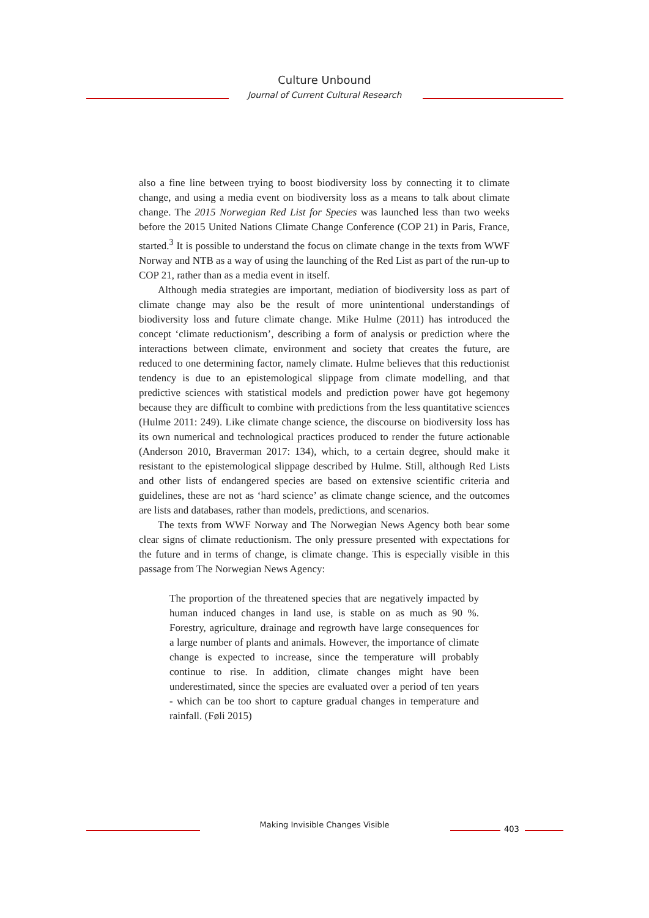Culture Unbound
Journal of Current Cultural Research
also a fine line between trying to boost biodiversity loss by connecting it to climate change, and using a media event on biodiversity loss as a means to talk about climate change. The 2015 Norwegian Red List for Species was launched less than two weeks before the 2015 United Nations Climate Change Conference (COP 21) in Paris, France, started.<sup>3</sup> It is possible to understand the focus on climate change in the texts from WWF Norway and NTB as a way of using the launching of the Red List as part of the run-up to COP 21, rather than as a media event in itself.
Although media strategies are important, mediation of biodiversity loss as part of climate change may also be the result of more unintentional understandings of biodiversity loss and future climate change. Mike Hulme (2011) has introduced the concept ‘climate reductionism’, describing a form of analysis or prediction where the interactions between climate, environment and society that creates the future, are reduced to one determining factor, namely climate. Hulme believes that this reductionist tendency is due to an epistemological slippage from climate modelling, and that predictive sciences with statistical models and prediction power have got hegemony because they are difficult to combine with predictions from the less quantitative sciences (Hulme 2011: 249). Like climate change science, the discourse on biodiversity loss has its own numerical and technological practices produced to render the future actionable (Anderson 2010, Braverman 2017: 134), which, to a certain degree, should make it resistant to the epistemological slippage described by Hulme. Still, although Red Lists and other lists of endangered species are based on extensive scientific criteria and guidelines, these are not as ‘hard science’ as climate change science, and the outcomes are lists and databases, rather than models, predictions, and scenarios.
The texts from WWF Norway and The Norwegian News Agency both bear some clear signs of climate reductionism. The only pressure presented with expectations for the future and in terms of change, is climate change. This is especially visible in this passage from The Norwegian News Agency:
The proportion of the threatened species that are negatively impacted by human induced changes in land use, is stable on as much as 90 %. Forestry, agriculture, drainage and regrowth have large consequences for a large number of plants and animals. However, the importance of climate change is expected to increase, since the temperature will probably continue to rise. In addition, climate changes might have been underestimated, since the species are evaluated over a period of ten years - which can be too short to capture gradual changes in temperature and rainfall. (Føli 2015)
Making Invisible Changes Visible 403